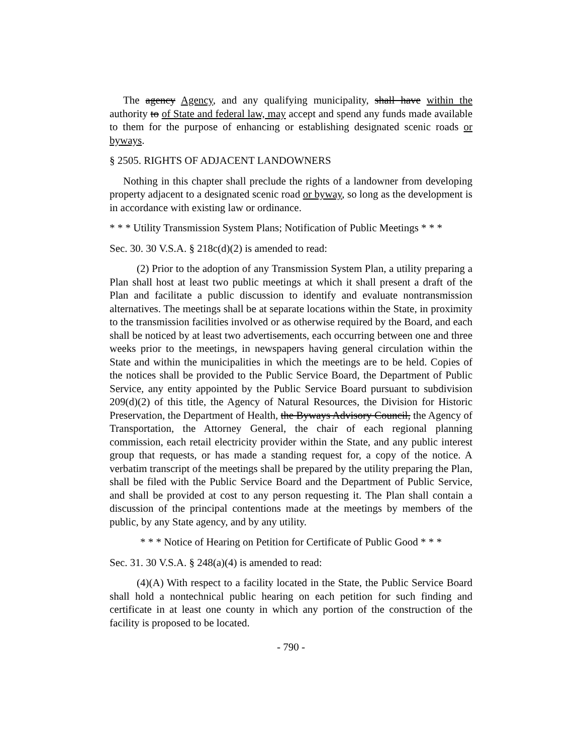The agency Agency, and any qualifying municipality, shall have within the authority to of State and federal law, may accept and spend any funds made available to them for the purpose of enhancing or establishing designated scenic roads or byways.
§ 2505. RIGHTS OF ADJACENT LANDOWNERS
Nothing in this chapter shall preclude the rights of a landowner from developing property adjacent to a designated scenic road or byway, so long as the development is in accordance with existing law or ordinance.
* * * Utility Transmission System Plans; Notification of Public Meetings * * *
Sec. 30. 30 V.S.A. § 218c(d)(2) is amended to read:
(2) Prior to the adoption of any Transmission System Plan, a utility preparing a Plan shall host at least two public meetings at which it shall present a draft of the Plan and facilitate a public discussion to identify and evaluate nontransmission alternatives. The meetings shall be at separate locations within the State, in proximity to the transmission facilities involved or as otherwise required by the Board, and each shall be noticed by at least two advertisements, each occurring between one and three weeks prior to the meetings, in newspapers having general circulation within the State and within the municipalities in which the meetings are to be held. Copies of the notices shall be provided to the Public Service Board, the Department of Public Service, any entity appointed by the Public Service Board pursuant to subdivision 209(d)(2) of this title, the Agency of Natural Resources, the Division for Historic Preservation, the Department of Health, the Byways Advisory Council, the Agency of Transportation, the Attorney General, the chair of each regional planning commission, each retail electricity provider within the State, and any public interest group that requests, or has made a standing request for, a copy of the notice. A verbatim transcript of the meetings shall be prepared by the utility preparing the Plan, shall be filed with the Public Service Board and the Department of Public Service, and shall be provided at cost to any person requesting it. The Plan shall contain a discussion of the principal contentions made at the meetings by members of the public, by any State agency, and by any utility.
* * * Notice of Hearing on Petition for Certificate of Public Good * * *
Sec. 31. 30 V.S.A. § 248(a)(4) is amended to read:
(4)(A) With respect to a facility located in the State, the Public Service Board shall hold a nontechnical public hearing on each petition for such finding and certificate in at least one county in which any portion of the construction of the facility is proposed to be located.
- 790 -